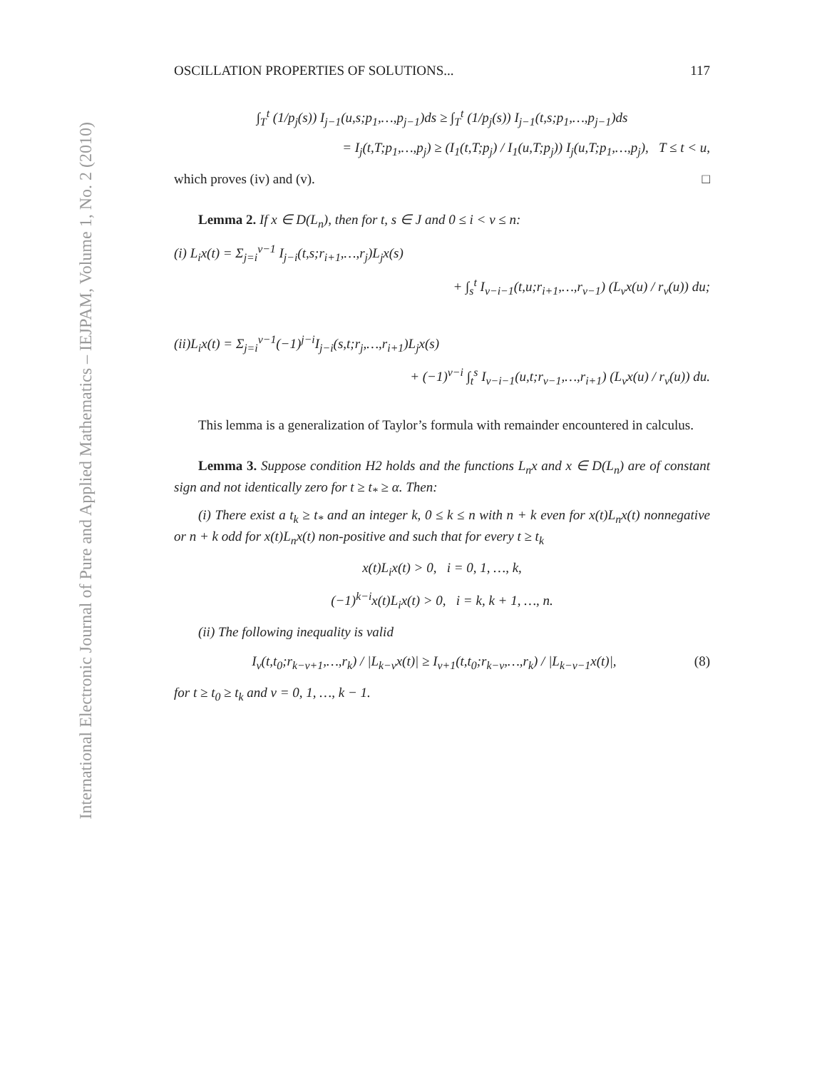International Electronic Journal of Pure and Applied Mathematics – IEJPAM, Volume 1, No. 2 (2010)
OSCILLATION PROPERTIES OF SOLUTIONS... 117
∫<sub>T</sub><sup>t</sup> (1/p<sub>j</sub>(s)) I<sub>j−1</sub>(u,s;p<sub>1</sub>,…,p<sub>j−1</sub>)ds ≥ ∫<sub>T</sub><sup>t</sup> (1/p<sub>j</sub>(s)) I<sub>j−1</sub>(t,s;p<sub>1</sub>,…,p<sub>j−1</sub>)ds
= I<sub>j</sub>(t,T;p<sub>1</sub>,…,p<sub>j</sub>) ≥ (I<sub>1</sub>(t,T;p<sub>j</sub>) / I<sub>1</sub>(u,T;p<sub>j</sub>)) I<sub>j</sub>(u,T;p<sub>1</sub>,…,p<sub>j</sub>), T ≤ t < u,
which proves (iv) and (v). □
Lemma 2. If x ∈ D(L<sub>n</sub>), then for t, s ∈ J and 0 ≤ i < ν ≤ n:
(i) L<sub>i</sub>x(t) = Σ<sub>j=i</sub><sup>ν−1</sup> I<sub>j−i</sub>(t,s;r<sub>i+1</sub>,…,r<sub>j</sub>)L<sub>j</sub>x(s)
+ ∫<sub>s</sub><sup>t</sup> I<sub>ν−i−1</sub>(t,u;r<sub>i+1</sub>,…,r<sub>ν−1</sub>) (L<sub>ν</sub>x(u) / r<sub>ν</sub>(u)) du;
(ii) L<sub>i</sub>x(t) = Σ<sub>j=i</sub><sup>ν−1</sup>(−1)<sup>j−i</sup>I<sub>j−i</sub>(s,t;r<sub>j</sub>,…,r<sub>i+1</sub>)L<sub>j</sub>x(s)
+ (−1)<sup>ν−i</sup> ∫<sub>t</sub><sup>s</sup> I<sub>ν−i−1</sub>(u,t;r<sub>ν−1</sub>,…,r<sub>i+1</sub>) (L<sub>ν</sub>x(u) / r<sub>ν</sub>(u)) du.
This lemma is a generalization of Taylor’s formula with remainder encountered in calculus.
Lemma 3. Suppose condition H2 holds and the functions L<sub>n</sub>x and x ∈ D(L<sub>n</sub>) are of constant sign and not identically zero for t ≥ t<sub>*</sub> ≥ α. Then:
(i) There exist a t<sub>k</sub> ≥ t<sub>*</sub> and an integer k, 0 ≤ k ≤ n with n + k even for x(t)L<sub>n</sub>x(t) nonnegative or n + k odd for x(t)L<sub>n</sub>x(t) non-positive and such that for every t ≥ t<sub>k</sub>
x(t)L<sub>i</sub>x(t) > 0, i = 0, 1, …, k,
(−1)<sup>k−i</sup>x(t)L<sub>i</sub>x(t) > 0, i = k, k + 1, …, n.
(ii) The following inequality is valid
(8) I<sub>ν</sub>(t,t<sub>0</sub>;r<sub>k−ν+1</sub>,…,r<sub>k</sub>) / |L<sub>k−ν</sub>x(t)| ≥ I<sub>ν+1</sub>(t,t<sub>0</sub>;r<sub>k−ν</sub>,…,r<sub>k</sub>) / |L<sub>k−ν−1</sub>x(t)|,
for t ≥ t<sub>0</sub> ≥ t<sub>k</sub> and ν = 0, 1, …, k − 1.